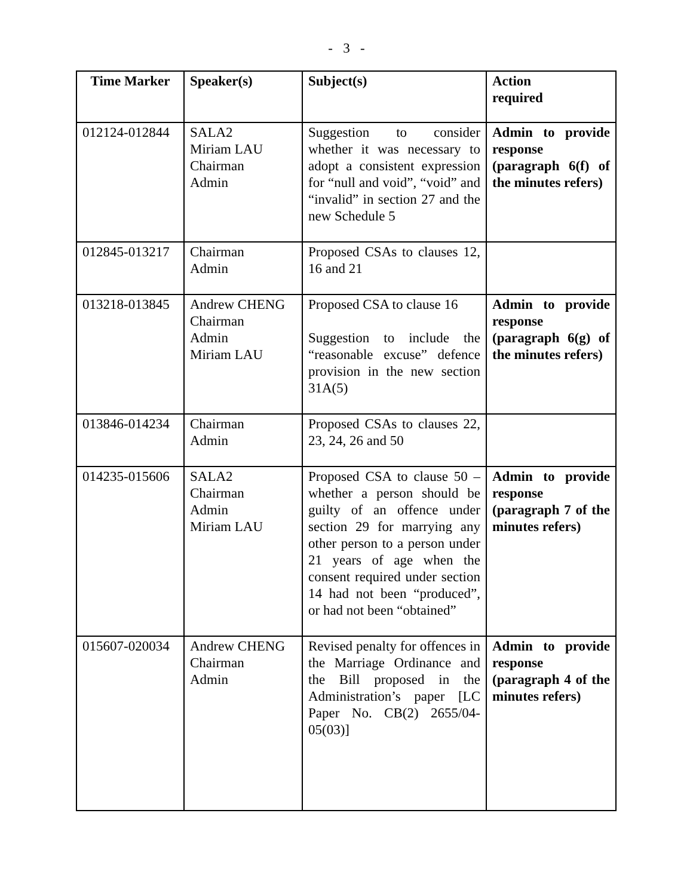- 3 -
| Time Marker | Speaker(s) | Subject(s) | Action required |
| --- | --- | --- | --- |
| 012124-012844 | SALA2 Miriam LAU Chairman Admin | Suggestion to consider whether it was necessary to adopt a consistent expression for “null and void”, “void” and “invalid” in section 27 and the new Schedule 5 | Admin to provide response (paragraph 6(f) of the minutes refers) |
| 012845-013217 | Chairman Admin | Proposed CSAs to clauses 12, 16 and 21 | |
| 013218-013845 | Andrew CHENG Chairman Admin Miriam LAU | Proposed CSA to clause 16 Suggestion to include the “reasonable excuse” defence provision in the new section 31A(5) | Admin to provide response (paragraph 6(g) of the minutes refers) |
| 013846-014234 | Chairman Admin | Proposed CSAs to clauses 22, 23, 24, 26 and 50 | |
| 014235-015606 | SALA2 Chairman Admin Miriam LAU | Proposed CSA to clause 50 – whether a person should be guilty of an offence under section 29 for marrying any other person to a person under 21 years of age when the consent required under section 14 had not been “produced”, or had not been “obtained” | Admin to provide response (paragraph 7 of the minutes refers) |
| 015607-020034 | Andrew CHENG Chairman Admin | Revised penalty for offences in the Marriage Ordinance and the Bill proposed in the Administration’s paper [LC Paper No. CB(2) 2655/04-05(03)] | Admin to provide response (paragraph 4 of the minutes refers) |